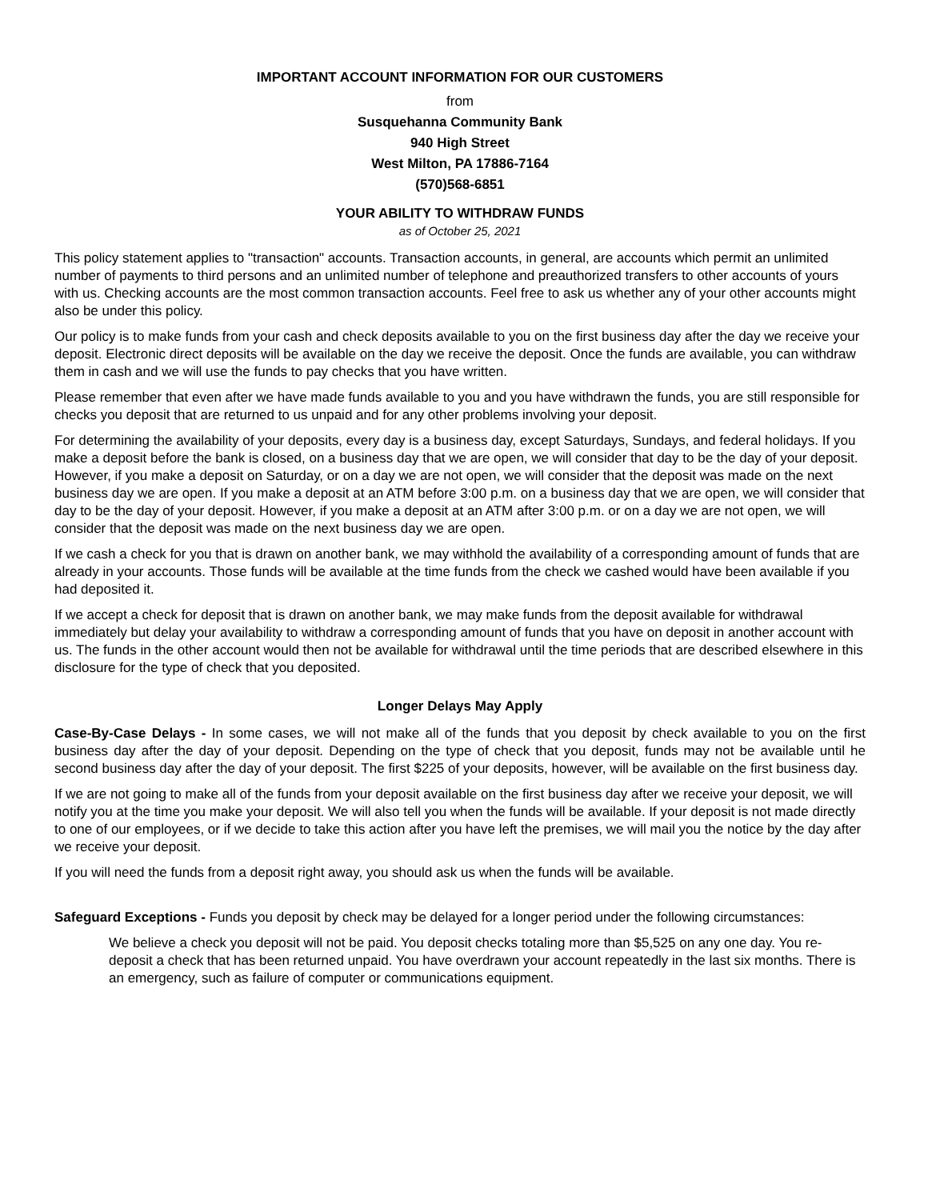IMPORTANT ACCOUNT INFORMATION FOR OUR CUSTOMERS
from
Susquehanna Community Bank
940 High Street
West Milton, PA 17886-7164
(570)568-6851
YOUR ABILITY TO WITHDRAW FUNDS
as of October 25, 2021
This policy statement applies to "transaction" accounts. Transaction accounts, in general, are accounts which permit an unlimited number of payments to third persons and an unlimited number of telephone and preauthorized transfers to other accounts of yours with us. Checking accounts are the most common transaction accounts. Feel free to ask us whether any of your other accounts might also be under this policy.
Our policy is to make funds from your cash and check deposits available to you on the first business day after the day we receive your deposit. Electronic direct deposits will be available on the day we receive the deposit. Once the funds are available, you can withdraw them in cash and we will use the funds to pay checks that you have written.
Please remember that even after we have made funds available to you and you have withdrawn the funds, you are still responsible for checks you deposit that are returned to us unpaid and for any other problems involving your deposit.
For determining the availability of your deposits, every day is a business day, except Saturdays, Sundays, and federal holidays. If you make a deposit before the bank is closed, on a business day that we are open, we will consider that day to be the day of your deposit. However, if you make a deposit on Saturday, or on a day we are not open, we will consider that the deposit was made on the next business day we are open. If you make a deposit at an ATM before 3:00 p.m. on a business day that we are open, we will consider that day to be the day of your deposit. However, if you make a deposit at an ATM after 3:00 p.m. or on a day we are not open, we will consider that the deposit was made on the next business day we are open.
If we cash a check for you that is drawn on another bank, we may withhold the availability of a corresponding amount of funds that are already in your accounts. Those funds will be available at the time funds from the check we cashed would have been available if you had deposited it.
If we accept a check for deposit that is drawn on another bank, we may make funds from the deposit available for withdrawal immediately but delay your availability to withdraw a corresponding amount of funds that you have on deposit in another account with us. The funds in the other account would then not be available for withdrawal until the time periods that are described elsewhere in this disclosure for the type of check that you deposited.
Longer Delays May Apply
Case-By-Case Delays - In some cases, we will not make all of the funds that you deposit by check available to you on the first business day after the day of your deposit. Depending on the type of check that you deposit, funds may not be available until he second business day after the day of your deposit. The first $225 of your deposits, however, will be available on the first business day.
If we are not going to make all of the funds from your deposit available on the first business day after we receive your deposit, we will notify you at the time you make your deposit. We will also tell you when the funds will be available. If your deposit is not made directly to one of our employees, or if we decide to take this action after you have left the premises, we will mail you the notice by the day after we receive your deposit.
If you will need the funds from a deposit right away, you should ask us when the funds will be available.
Safeguard Exceptions - Funds you deposit by check may be delayed for a longer period under the following circumstances:
We believe a check you deposit will not be paid. You deposit checks totaling more than $5,525 on any one day. You re-deposit a check that has been returned unpaid. You have overdrawn your account repeatedly in the last six months. There is an emergency, such as failure of computer or communications equipment.